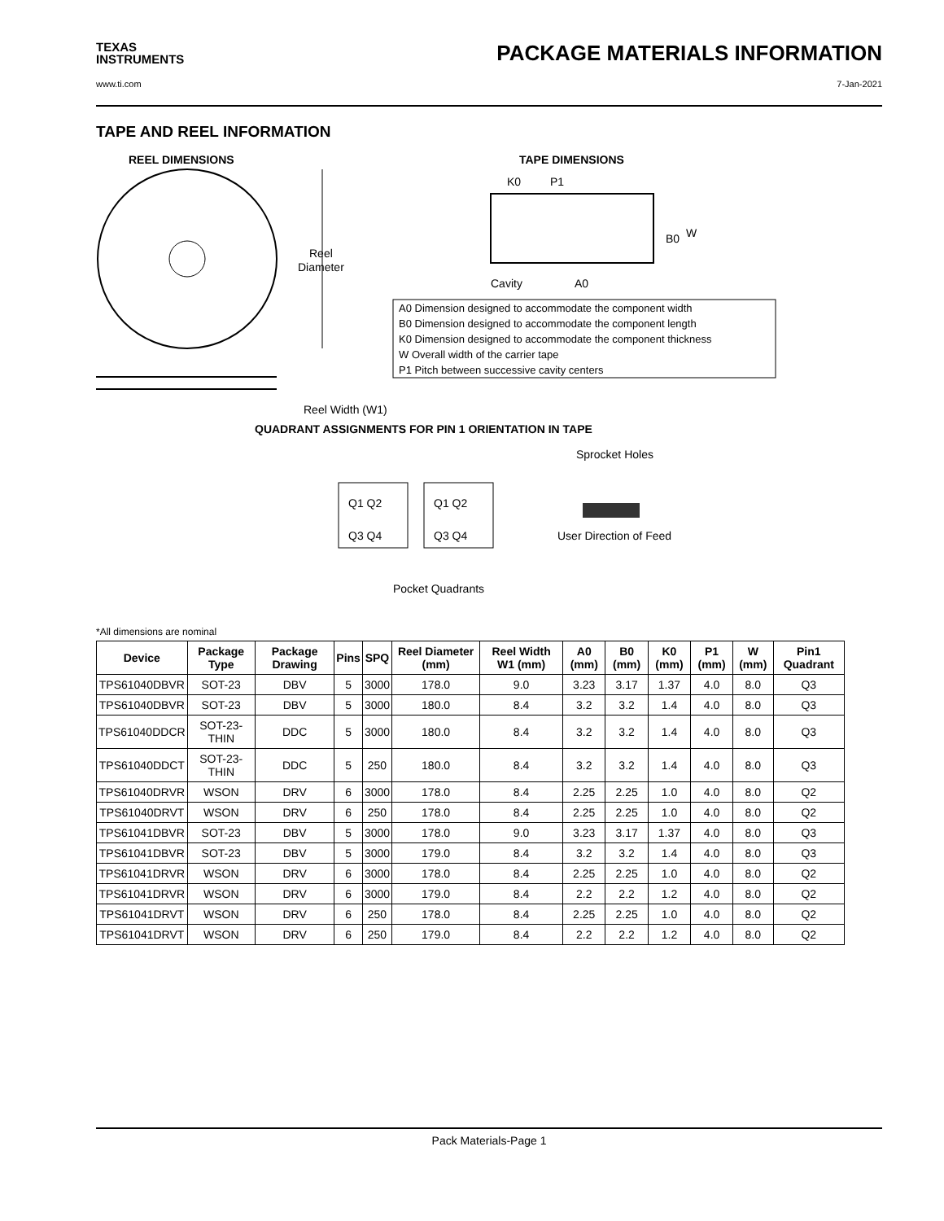TEXAS
INSTRUMENTS
PACKAGE MATERIALS INFORMATION
www.ti.com 7-Jan-2021
TAPE AND REEL INFORMATION
REEL DIMENSIONS
Reel
Diameter
Reel Width (W1)
TAPE DIMENSIONS
K0
P1
B0
W
Cavity
A0
A0 Dimension designed to accommodate the component width
B0 Dimension designed to accommodate the component length
K0 Dimension designed to accommodate the component thickness
W Overall width of the carrier tape
P1 Pitch between successive cavity centers
QUADRANT ASSIGNMENTS FOR PIN 1 ORIENTATION IN TAPE
Sprocket Holes
Q1 Q2
Q3 Q4
Q1 Q2
Q3 Q4
User Direction of Feed
Pocket Quadrants
*All dimensions are nominal
| Device | Package Type | Package Drawing | Pins | SPQ | Reel Diameter (mm) | Reel Width W1 (mm) | A0 (mm) | B0 (mm) | K0 (mm) | P1 (mm) | W (mm) | Pin1 Quadrant |
| --- | --- | --- | --- | --- | --- | --- | --- | --- | --- | --- | --- | --- |
| TPS61040DBVR | SOT-23 | DBV | 5 | 3000 | 178.0 | 9.0 | 3.23 | 3.17 | 1.37 | 4.0 | 8.0 | Q3 |
| TPS61040DBVR | SOT-23 | DBV | 5 | 3000 | 180.0 | 8.4 | 3.2 | 3.2 | 1.4 | 4.0 | 8.0 | Q3 |
| TPS61040DDCR | SOT-23-THIN | DDC | 5 | 3000 | 180.0 | 8.4 | 3.2 | 3.2 | 1.4 | 4.0 | 8.0 | Q3 |
| TPS61040DDCT | SOT-23-THIN | DDC | 5 | 250 | 180.0 | 8.4 | 3.2 | 3.2 | 1.4 | 4.0 | 8.0 | Q3 |
| TPS61040DRVR | WSON | DRV | 6 | 3000 | 178.0 | 8.4 | 2.25 | 2.25 | 1.0 | 4.0 | 8.0 | Q2 |
| TPS61040DRVT | WSON | DRV | 6 | 250 | 178.0 | 8.4 | 2.25 | 2.25 | 1.0 | 4.0 | 8.0 | Q2 |
| TPS61041DBVR | SOT-23 | DBV | 5 | 3000 | 178.0 | 9.0 | 3.23 | 3.17 | 1.37 | 4.0 | 8.0 | Q3 |
| TPS61041DBVR | SOT-23 | DBV | 5 | 3000 | 179.0 | 8.4 | 3.2 | 3.2 | 1.4 | 4.0 | 8.0 | Q3 |
| TPS61041DRVR | WSON | DRV | 6 | 3000 | 178.0 | 8.4 | 2.25 | 2.25 | 1.0 | 4.0 | 8.0 | Q2 |
| TPS61041DRVR | WSON | DRV | 6 | 3000 | 179.0 | 8.4 | 2.2 | 2.2 | 1.2 | 4.0 | 8.0 | Q2 |
| TPS61041DRVT | WSON | DRV | 6 | 250 | 178.0 | 8.4 | 2.25 | 2.25 | 1.0 | 4.0 | 8.0 | Q2 |
| TPS61041DRVT | WSON | DRV | 6 | 250 | 179.0 | 8.4 | 2.2 | 2.2 | 1.2 | 4.0 | 8.0 | Q2 |
Pack Materials-Page 1